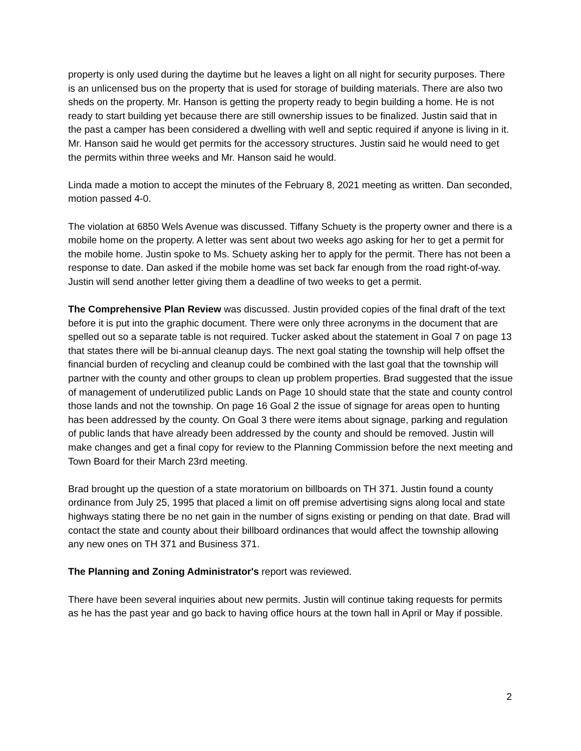property is only used during the daytime but he leaves a light on all night for security purposes. There is an unlicensed bus on the property that is used for storage of building materials. There are also two sheds on the property. Mr. Hanson is getting the property ready to begin building a home. He is not ready to start building yet because there are still ownership issues to be finalized. Justin said that in the past a camper has been considered a dwelling with well and septic required if anyone is living in it. Mr. Hanson said he would get permits for the accessory structures. Justin said he would need to get the permits within three weeks and Mr. Hanson said he would.
Linda made a motion to accept the minutes of the February 8, 2021 meeting as written. Dan seconded, motion passed 4-0.
The violation at 6850 Wels Avenue was discussed. Tiffany Schuety is the property owner and there is a mobile home on the property. A letter was sent about two weeks ago asking for her to get a permit for the mobile home. Justin spoke to Ms. Schuety asking her to apply for the permit. There has not been a response to date. Dan asked if the mobile home was set back far enough from the road right-of-way. Justin will send another letter giving them a deadline of two weeks to get a permit.
The Comprehensive Plan Review was discussed. Justin provided copies of the final draft of the text before it is put into the graphic document. There were only three acronyms in the document that are spelled out so a separate table is not required. Tucker asked about the statement in Goal 7 on page 13 that states there will be bi-annual cleanup days. The next goal stating the township will help offset the financial burden of recycling and cleanup could be combined with the last goal that the township will partner with the county and other groups to clean up problem properties. Brad suggested that the issue of management of underutilized public Lands on Page 10 should state that the state and county control those lands and not the township. On page 16 Goal 2 the issue of signage for areas open to hunting has been addressed by the county. On Goal 3 there were items about signage, parking and regulation of public lands that have already been addressed by the county and should be removed. Justin will make changes and get a final copy for review to the Planning Commission before the next meeting and Town Board for their March 23rd meeting.
Brad brought up the question of a state moratorium on billboards on TH 371. Justin found a county ordinance from July 25, 1995 that placed a limit on off premise advertising signs along local and state highways stating there be no net gain in the number of signs existing or pending on that date. Brad will contact the state and county about their billboard ordinances that would affect the township allowing any new ones on TH 371 and Business 371.
The Planning and Zoning Administrator's report was reviewed.
There have been several inquiries about new permits. Justin will continue taking requests for permits as he has the past year and go back to having office hours at the town hall in April or May if possible.
2